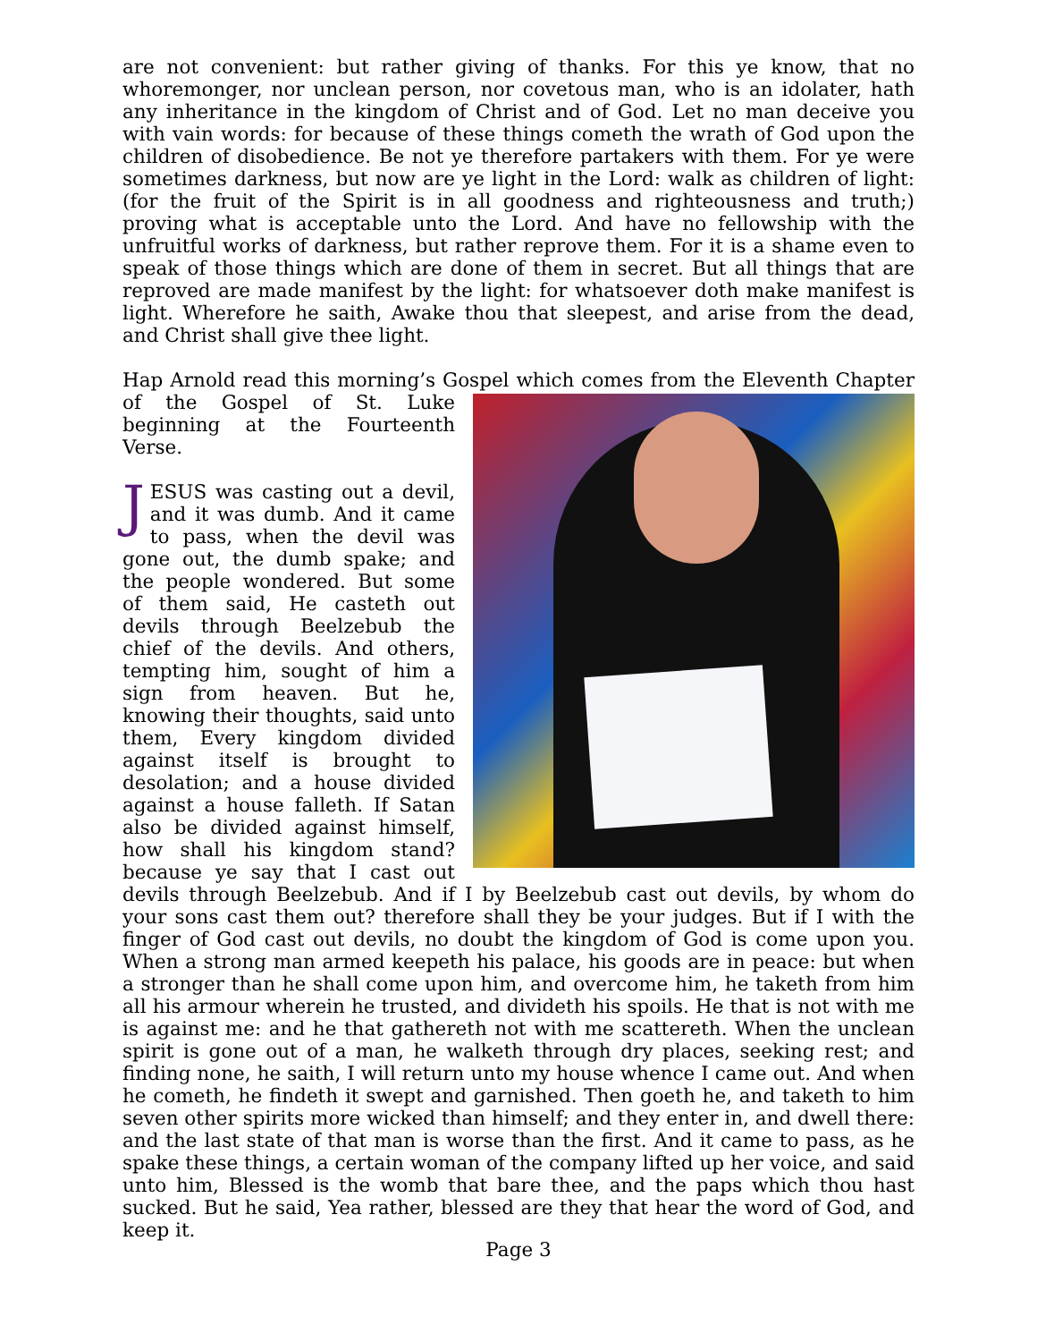are not convenient: but rather giving of thanks. For this ye know, that no whoremonger, nor unclean person, nor covetous man, who is an idolater, hath any inheritance in the kingdom of Christ and of God. Let no man deceive you with vain words: for because of these things cometh the wrath of God upon the children of disobedience. Be not ye therefore partakers with them. For ye were sometimes darkness, but now are ye light in the Lord: walk as children of light: (for the fruit of the Spirit is in all goodness and righteousness and truth;) proving what is acceptable unto the Lord. And have no fellowship with the unfruitful works of darkness, but rather reprove them. For it is a shame even to speak of those things which are done of them in secret. But all things that are reproved are made manifest by the light: for whatsoever doth make manifest is light. Wherefore he saith, Awake thou that sleepest, and arise from the dead, and Christ shall give thee light.
Hap Arnold read this morning’s Gospel which comes from the Eleventh Chapter of the Gospel of St. Luke beginning at the Fourteenth Verse.
JESUS was casting out a devil, and it was dumb. And it came to pass, when the devil was gone out, the dumb spake; and the people wondered. But some of them said, He casteth out devils through Beelzebub the chief of the devils. And others, tempting him, sought of him a sign from heaven. But he, knowing their thoughts, said unto them, Every kingdom divided against itself is brought to desolation; and a house divided against a house falleth. If Satan also be divided against himself, how shall his kingdom stand? because ye say that I cast out devils through Beelzebub. And if I by Beelzebub cast out devils, by whom do your sons cast them out? therefore shall they be your judges. But if I with the finger of God cast out devils, no doubt the kingdom of God is come upon you. When a strong man armed keepeth his palace, his goods are in peace: but when a stronger than he shall come upon him, and overcome him, he taketh from him all his armour wherein he trusted, and divideth his spoils. He that is not with me is against me: and he that gathereth not with me scattereth. When the unclean spirit is gone out of a man, he walketh through dry places, seeking rest; and finding none, he saith, I will return unto my house whence I came out. And when he cometh, he findeth it swept and garnished. Then goeth he, and taketh to him seven other spirits more wicked than himself; and they enter in, and dwell there: and the last state of that man is worse than the first. And it came to pass, as he spake these things, a certain woman of the company lifted up her voice, and said unto him, Blessed is the womb that bare thee, and the paps which thou hast sucked. But he said, Yea rather, blessed are they that hear the word of God, and keep it.
Page 3